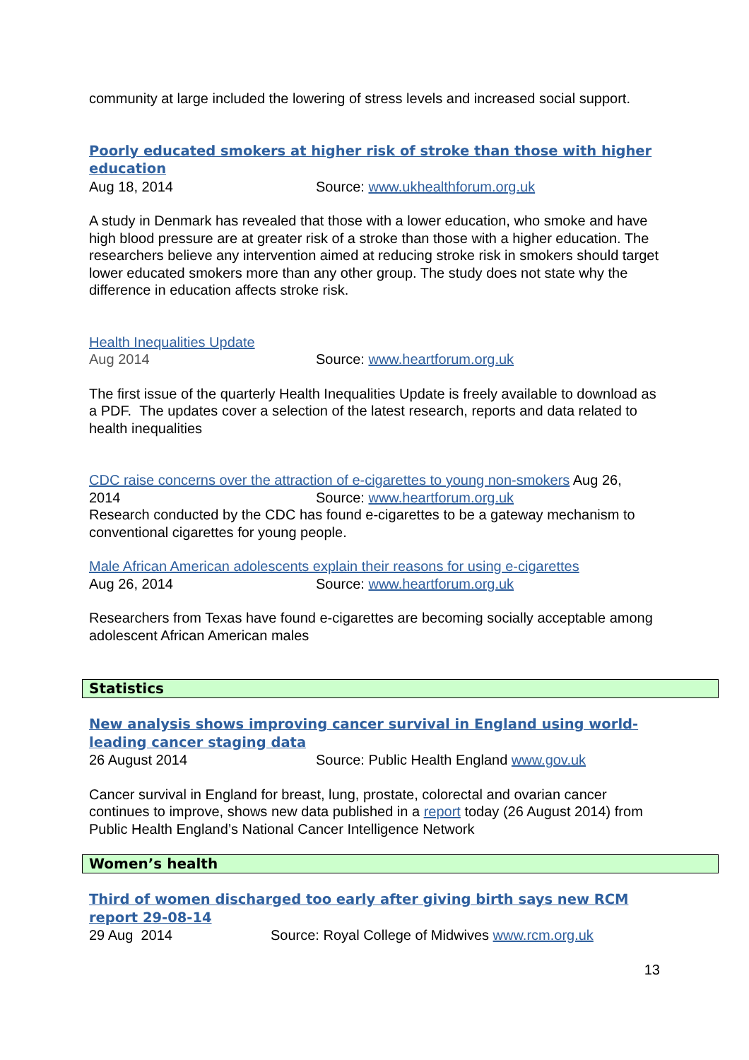community at large included the lowering of stress levels and increased social support.
Poorly educated smokers at higher risk of stroke than those with higher education
Aug 18, 2014 Source: www.ukhealthforum.org.uk
A study in Denmark has revealed that those with a lower education, who smoke and have high blood pressure are at greater risk of a stroke than those with a higher education. The researchers believe any intervention aimed at reducing stroke risk in smokers should target lower educated smokers more than any other group. The study does not state why the difference in education affects stroke risk.
Health Inequalities Update
Aug 2014 Source: www.heartforum.org.uk
The first issue of the quarterly Health Inequalities Update is freely available to download as a PDF. The updates cover a selection of the latest research, reports and data related to health inequalities
CDC raise concerns over the attraction of e-cigarettes to young non-smokers Aug 26,
2014 Source: www.heartforum.org.uk
Research conducted by the CDC has found e-cigarettes to be a gateway mechanism to conventional cigarettes for young people.
Male African American adolescents explain their reasons for using e-cigarettes
Aug 26, 2014 Source: www.heartforum.org.uk
Researchers from Texas have found e-cigarettes are becoming socially acceptable among adolescent African American males
Statistics
New analysis shows improving cancer survival in England using world-leading cancer staging data
26 August 2014 Source: Public Health England www.gov.uk
Cancer survival in England for breast, lung, prostate, colorectal and ovarian cancer continues to improve, shows new data published in a report today (26 August 2014) from Public Health England’s National Cancer Intelligence Network
Women’s health
Third of women discharged too early after giving birth says new RCM report 29-08-14
29 Aug 2014 Source: Royal College of Midwives www.rcm.org.uk
13